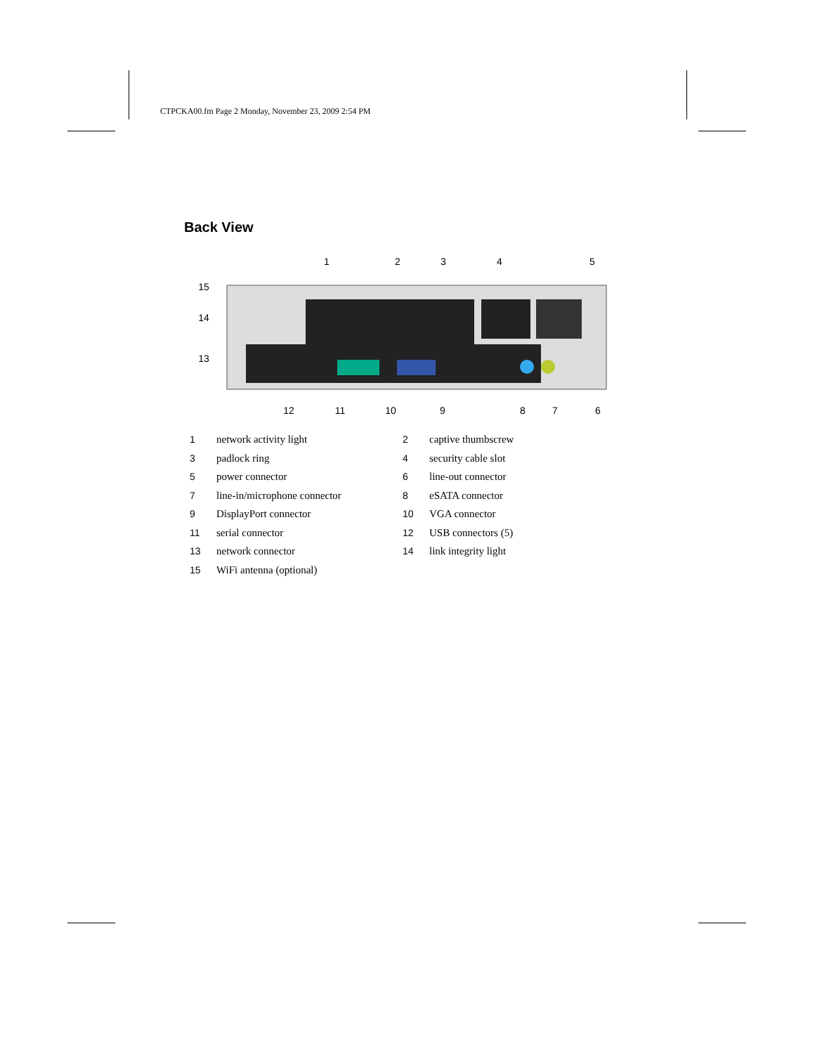CTPCKA00.fm Page 2 Monday, November 23, 2009 2:54 PM
Back View
1
2
3
4
5
15
14
13
12
11
10
9
8
7
6
| 1 | network activity light | 2 | captive thumbscrew |
| 3 | padlock ring | 4 | security cable slot |
| 5 | power connector | 6 | line-out connector |
| 7 | line-in/microphone connector | 8 | eSATA connector |
| 9 | DisplayPort connector | 10 | VGA connector |
| 11 | serial connector | 12 | USB connectors (5) |
| 13 | network connector | 14 | link integrity light |
| 15 | WiFi antenna (optional) | | |